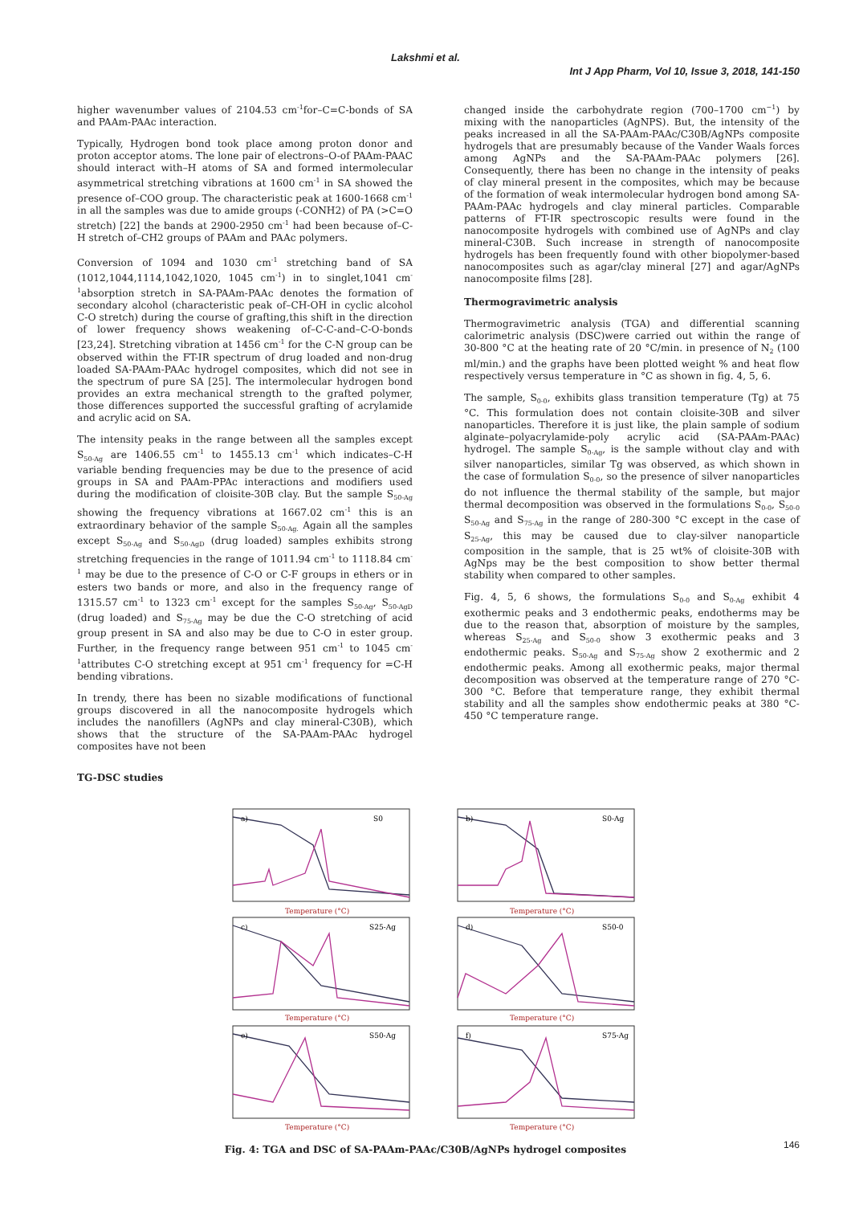Lakshmi et al.
Int J App Pharm, Vol 10, Issue 3, 2018, 141-150
higher wavenumber values of 2104.53 cm<sup>-1</sup>for–C=C-bonds of SA and PAAm-PAAc interaction.
Typically, Hydrogen bond took place among proton donor and proton acceptor atoms. The lone pair of electrons–O-of PAAm-PAAC should interact with–H atoms of SA and formed intermolecular asymmetrical stretching vibrations at 1600 cm<sup>-1</sup> in SA showed the presence of–COO group. The characteristic peak at 1600-1668 cm<sup>-1</sup> in all the samples was due to amide groups (-CONH2) of PA (>C=O stretch) [22] the bands at 2900-2950 cm<sup>-1</sup> had been because of–C-H stretch of–CH2 groups of PAAm and PAAc polymers.
Conversion of 1094 and 1030 cm<sup>-1</sup> stretching band of SA (1012,1044,1114,1042,1020, 1045 cm<sup>-1</sup>) in to singlet,1041 cm<sup>-1</sup>absorption stretch in SA-PAAm-PAAc denotes the formation of secondary alcohol (characteristic peak of–CH-OH in cyclic alcohol C-O stretch) during the course of grafting,this shift in the direction of lower frequency shows weakening of–C-C-and–C-O-bonds [23,24]. Stretching vibration at 1456 cm<sup>-1</sup> for the C-N group can be observed within the FT-IR spectrum of drug loaded and non-drug loaded SA-PAAm-PAAc hydrogel composites, which did not see in the spectrum of pure SA [25]. The intermolecular hydrogen bond provides an extra mechanical strength to the grafted polymer, those differences supported the successful grafting of acrylamide and acrylic acid on SA.
The intensity peaks in the range between all the samples except S<sub>50-Ag</sub> are 1406.55 cm<sup>-1</sup> to 1455.13 cm<sup>-1</sup> which indicates–C-H variable bending frequencies may be due to the presence of acid groups in SA and PAAm-PPAc interactions and modifiers used during the modification of cloisite-30B clay. But the sample S<sub>50-Ag</sub> showing the frequency vibrations at 1667.02 cm<sup>-1</sup> this is an extraordinary behavior of the sample S<sub>50-Ag.</sub> Again all the samples except S<sub>50-Ag</sub> and S<sub>50-AgD</sub> (drug loaded) samples exhibits strong stretching frequencies in the range of 1011.94 cm<sup>-1</sup> to 1118.84 cm<sup>-1</sup> may be due to the presence of C-O or C-F groups in ethers or in esters two bands or more, and also in the frequency range of 1315.57 cm<sup>-1</sup> to 1323 cm<sup>-1</sup> except for the samples S<sub>50-Ag</sub>, S<sub>50-AgD</sub> (drug loaded) and S<sub>75-Ag</sub> may be due the C-O stretching of acid group present in SA and also may be due to C-O in ester group. Further, in the frequency range between 951 cm<sup>-1</sup> to 1045 cm<sup>-1</sup>attributes C-O stretching except at 951 cm<sup>-1</sup> frequency for =C-H bending vibrations.
In trendy, there has been no sizable modifications of functional groups discovered in all the nanocomposite hydrogels which includes the nanofillers (AgNPs and clay mineral-C30B), which shows that the structure of the SA-PAAm-PAAc hydrogel composites have not been
TG-DSC studies
changed inside the carbohydrate region (700–1700 cm<sup>−1</sup>) by mixing with the nanoparticles (AgNPS). But, the intensity of the peaks increased in all the SA-PAAm-PAAc/C30B/AgNPs composite hydrogels that are presumably because of the Vander Waals forces among AgNPs and the SA-PAAm-PAAc polymers [26]. Consequently, there has been no change in the intensity of peaks of clay mineral present in the composites, which may be because of the formation of weak intermolecular hydrogen bond among SA-PAAm-PAAc hydrogels and clay mineral particles. Comparable patterns of FT-IR spectroscopic results were found in the nanocomposite hydrogels with combined use of AgNPs and clay mineral-C30B. Such increase in strength of nanocomposite hydrogels has been frequently found with other biopolymer-based nanocomposites such as agar/clay mineral [27] and agar/AgNPs nanocomposite films [28].
Thermogravimetric analysis
Thermogravimetric analysis (TGA) and differential scanning calorimetric analysis (DSC)were carried out within the range of 30-800 °C at the heating rate of 20 °C/min. in presence of N<sub>2</sub> (100 ml/min.) and the graphs have been plotted weight % and heat flow respectively versus temperature in °C as shown in fig. 4, 5, 6.
The sample, S<sub>0-0</sub>, exhibits glass transition temperature (Tg) at 75 °C. This formulation does not contain cloisite-30B and silver nanoparticles. Therefore it is just like, the plain sample of sodium alginate–polyacrylamide-poly acrylic acid (SA-PAAm-PAAc) hydrogel. The sample S<sub>0-Ag</sub>, is the sample without clay and with silver nanoparticles, similar Tg was observed, as which shown in the case of formulation S<sub>0-0</sub>, so the presence of silver nanoparticles do not influence the thermal stability of the sample, but major thermal decomposition was observed in the formulations S<sub>0-0</sub>, S<sub>50-0</sub> S<sub>50-Ag</sub> and S<sub>75-Ag</sub> in the range of 280-300 °C except in the case of S<sub>25-Ag</sub>, this may be caused due to clay-silver nanoparticle composition in the sample, that is 25 wt% of cloisite-30B with AgNps may be the best composition to show better thermal stability when compared to other samples.
Fig. 4, 5, 6 shows, the formulations S<sub>0-0</sub> and S<sub>0-Ag</sub> exhibit 4 exothermic peaks and 3 endothermic peaks, endotherms may be due to the reason that, absorption of moisture by the samples, whereas S<sub>25-Ag</sub> and S<sub>50-0</sub> show 3 exothermic peaks and 3 endothermic peaks. S<sub>50-Ag</sub> and S<sub>75-Ag</sub> show 2 exothermic and 2 endothermic peaks. Among all exothermic peaks, major thermal decomposition was observed at the temperature range of 270 °C-300 °C. Before that temperature range, they exhibit thermal stability and all the samples show endothermic peaks at 380 °C-450 °C temperature range.
a)
S0
b)
S0-Ag
c)
S25-Ag
d)
S50-0
e)
S50-Ag
f)
S75-Ag
Temperature (°C)
Temperature (°C)
Temperature (°C)
Temperature (°C)
Temperature (°C)
Temperature (°C)
Fig. 4: TGA and DSC of SA-PAAm-PAAc/C30B/AgNPs hydrogel composites
146